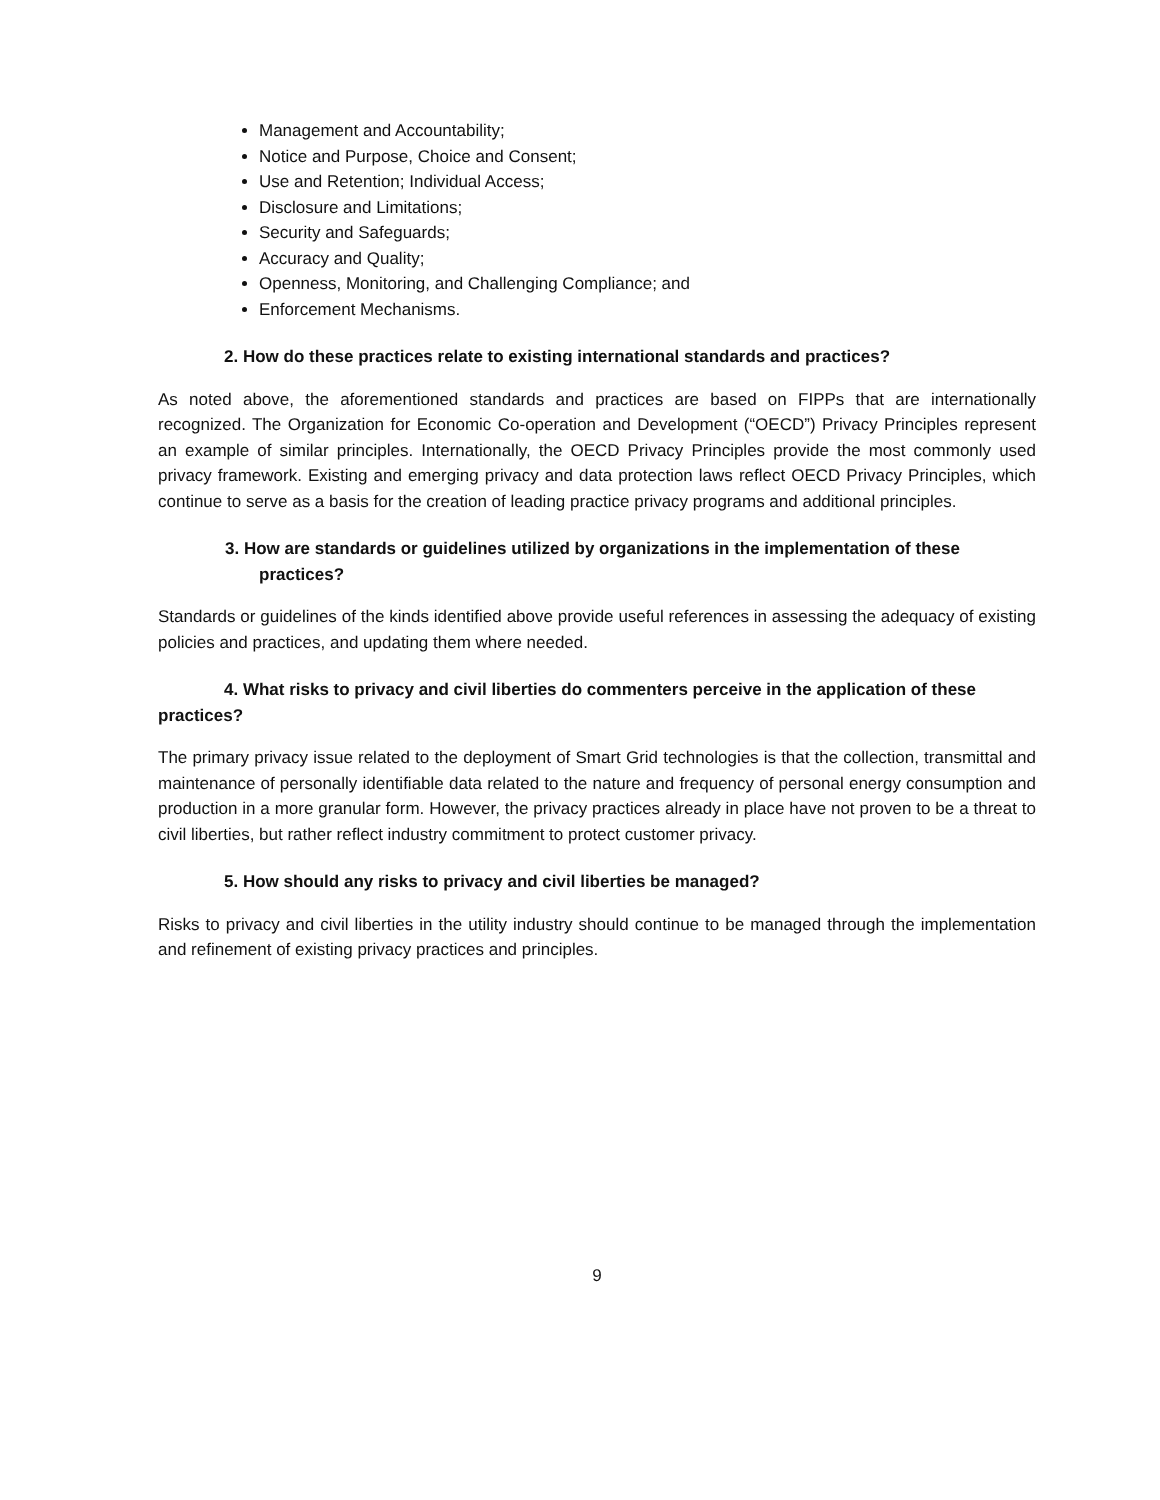Management and Accountability;
Notice and Purpose, Choice and Consent;
Use and Retention; Individual Access;
Disclosure and Limitations;
Security and Safeguards;
Accuracy and Quality;
Openness, Monitoring, and Challenging Compliance; and
Enforcement Mechanisms.
2. How do these practices relate to existing international standards and practices?
As noted above, the aforementioned standards and practices are based on FIPPs that are internationally recognized. The Organization for Economic Co-operation and Development (“OECD”) Privacy Principles represent an example of similar principles. Internationally, the OECD Privacy Principles provide the most commonly used privacy framework. Existing and emerging privacy and data protection laws reflect OECD Privacy Principles, which continue to serve as a basis for the creation of leading practice privacy programs and additional principles.
3. How are standards or guidelines utilized by organizations in the implementation of these practices?
Standards or guidelines of the kinds identified above provide useful references in assessing the adequacy of existing policies and practices, and updating them where needed.
4. What risks to privacy and civil liberties do commenters perceive in the application of these practices?
The primary privacy issue related to the deployment of Smart Grid technologies is that the collection, transmittal and maintenance of personally identifiable data related to the nature and frequency of personal energy consumption and production in a more granular form. However, the privacy practices already in place have not proven to be a threat to civil liberties, but rather reflect industry commitment to protect customer privacy.
5. How should any risks to privacy and civil liberties be managed?
Risks to privacy and civil liberties in the utility industry should continue to be managed through the implementation and refinement of existing privacy practices and principles.
9